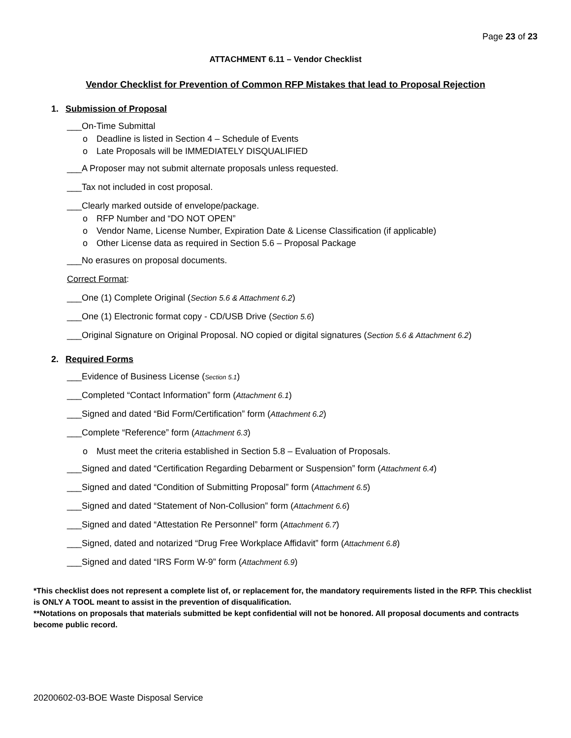Page 23 of 23
ATTACHMENT 6.11 – Vendor Checklist
Vendor Checklist for Prevention of Common RFP Mistakes that lead to Proposal Rejection
1. Submission of Proposal
___On-Time Submittal
o Deadline is listed in Section 4 – Schedule of Events
o Late Proposals will be IMMEDIATELY DISQUALIFIED
___A Proposer may not submit alternate proposals unless requested.
___Tax not included in cost proposal.
___Clearly marked outside of envelope/package.
o RFP Number and “DO NOT OPEN”
o Vendor Name, License Number, Expiration Date & License Classification (if applicable)
o Other License data as required in Section 5.6 – Proposal Package
___No erasures on proposal documents.
Correct Format:
___One (1) Complete Original (Section 5.6 & Attachment 6.2)
___One (1) Electronic format copy - CD/USB Drive (Section 5.6)
___Original Signature on Original Proposal. NO copied or digital signatures (Section 5.6 & Attachment 6.2)
2. Required Forms
___Evidence of Business License (Section 5.1)
___Completed “Contact Information” form (Attachment 6.1)
___Signed and dated “Bid Form/Certification” form (Attachment 6.2)
___Complete “Reference” form (Attachment 6.3)
o Must meet the criteria established in Section 5.8 – Evaluation of Proposals.
___Signed and dated “Certification Regarding Debarment or Suspension” form (Attachment 6.4)
___Signed and dated “Condition of Submitting Proposal” form (Attachment 6.5)
___Signed and dated “Statement of Non-Collusion” form (Attachment 6.6)
___Signed and dated “Attestation Re Personnel” form (Attachment 6.7)
___Signed, dated and notarized “Drug Free Workplace Affidavit” form (Attachment 6.8)
___Signed and dated “IRS Form W-9” form (Attachment 6.9)
*This checklist does not represent a complete list of, or replacement for, the mandatory requirements listed in the RFP. This checklist is ONLY A TOOL meant to assist in the prevention of disqualification.
**Notations on proposals that materials submitted be kept confidential will not be honored. All proposal documents and contracts become public record.
20200602-03-BOE Waste Disposal Service